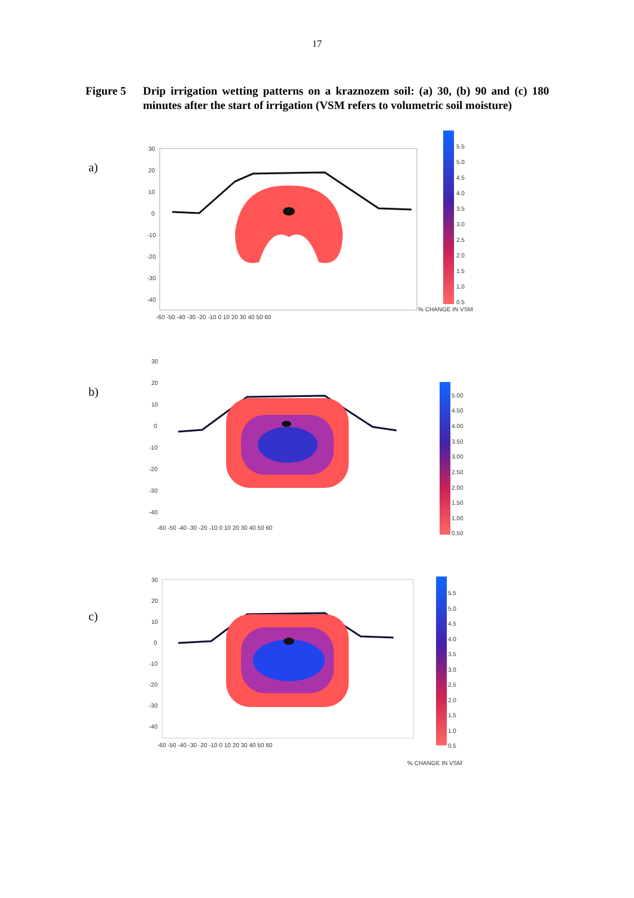17
Figure 5 Drip irrigation wetting patterns on a kraznozem soil: (a) 30, (b) 90 and (c) 180 minutes after the start of irrigation (VSM refers to volumetric soil moisture)
a)
30
20
10
0
-10
-20
-30
-40
-60 -50 -40 -30 -20 -10 0 10 20 30 40 50 60
5.5
5.0
4.5
4.0
3.5
3.0
2.5
2.0
1.5
1.0
0.5
% CHANGE IN VSM
b)
30
20
10
0
-10
-20
-30
-40
-60 -50 -40 -30 -20 -10 0 10 20 30 40 50 60
5.00
4.50
4.00
3.50
3.00
2.50
2.00
1.50
1.00
0.50
c)
30
20
10
0
-10
-20
-30
-40
-60 -50 -40 -30 -20 -10 0 10 20 30 40 50 60
5.5
5.0
4.5
4.0
3.5
3.0
2.5
2.0
1.5
1.0
0.5
% CHANGE IN VSM